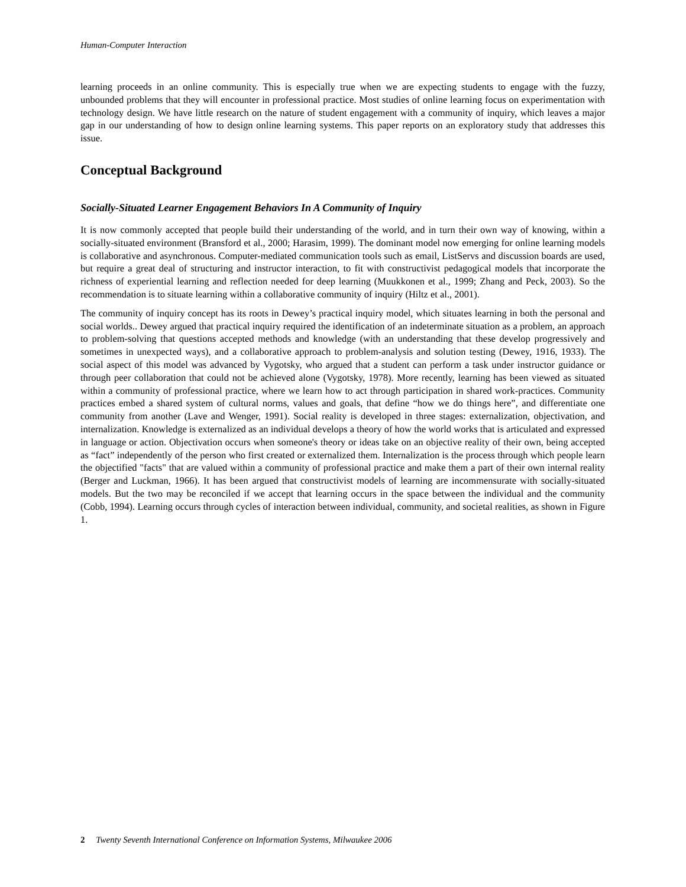Human-Computer Interaction
learning proceeds in an online community. This is especially true when we are expecting students to engage with the fuzzy, unbounded problems that they will encounter in professional practice. Most studies of online learning focus on experimentation with technology design. We have little research on the nature of student engagement with a community of inquiry, which leaves a major gap in our understanding of how to design online learning systems. This paper reports on an exploratory study that addresses this issue.
Conceptual Background
Socially-Situated Learner Engagement Behaviors In A Community of Inquiry
It is now commonly accepted that people build their understanding of the world, and in turn their own way of knowing, within a socially-situated environment (Bransford et al., 2000; Harasim, 1999). The dominant model now emerging for online learning models is collaborative and asynchronous. Computer-mediated communication tools such as email, ListServs and discussion boards are used, but require a great deal of structuring and instructor interaction, to fit with constructivist pedagogical models that incorporate the richness of experiential learning and reflection needed for deep learning (Muukkonen et al., 1999; Zhang and Peck, 2003). So the recommendation is to situate learning within a collaborative community of inquiry (Hiltz et al., 2001).
The community of inquiry concept has its roots in Dewey’s practical inquiry model, which situates learning in both the personal and social worlds.. Dewey argued that practical inquiry required the identification of an indeterminate situation as a problem, an approach to problem-solving that questions accepted methods and knowledge (with an understanding that these develop progressively and sometimes in unexpected ways), and a collaborative approach to problem-analysis and solution testing (Dewey, 1916, 1933). The social aspect of this model was advanced by Vygotsky, who argued that a student can perform a task under instructor guidance or through peer collaboration that could not be achieved alone (Vygotsky, 1978). More recently, learning has been viewed as situated within a community of professional practice, where we learn how to act through participation in shared work-practices. Community practices embed a shared system of cultural norms, values and goals, that define “how we do things here”, and differentiate one community from another (Lave and Wenger, 1991). Social reality is developed in three stages: externalization, objectivation, and internalization. Knowledge is externalized as an individual develops a theory of how the world works that is articulated and expressed in language or action. Objectivation occurs when someone's theory or ideas take on an objective reality of their own, being accepted as “fact” independently of the person who first created or externalized them. Internalization is the process through which people learn the objectified "facts" that are valued within a community of professional practice and make them a part of their own internal reality (Berger and Luckman, 1966). It has been argued that constructivist models of learning are incommensurate with socially-situated models. But the two may be reconciled if we accept that learning occurs in the space between the individual and the community (Cobb, 1994). Learning occurs through cycles of interaction between individual, community, and societal realities, as shown in Figure 1.
2 Twenty Seventh International Conference on Information Systems, Milwaukee 2006